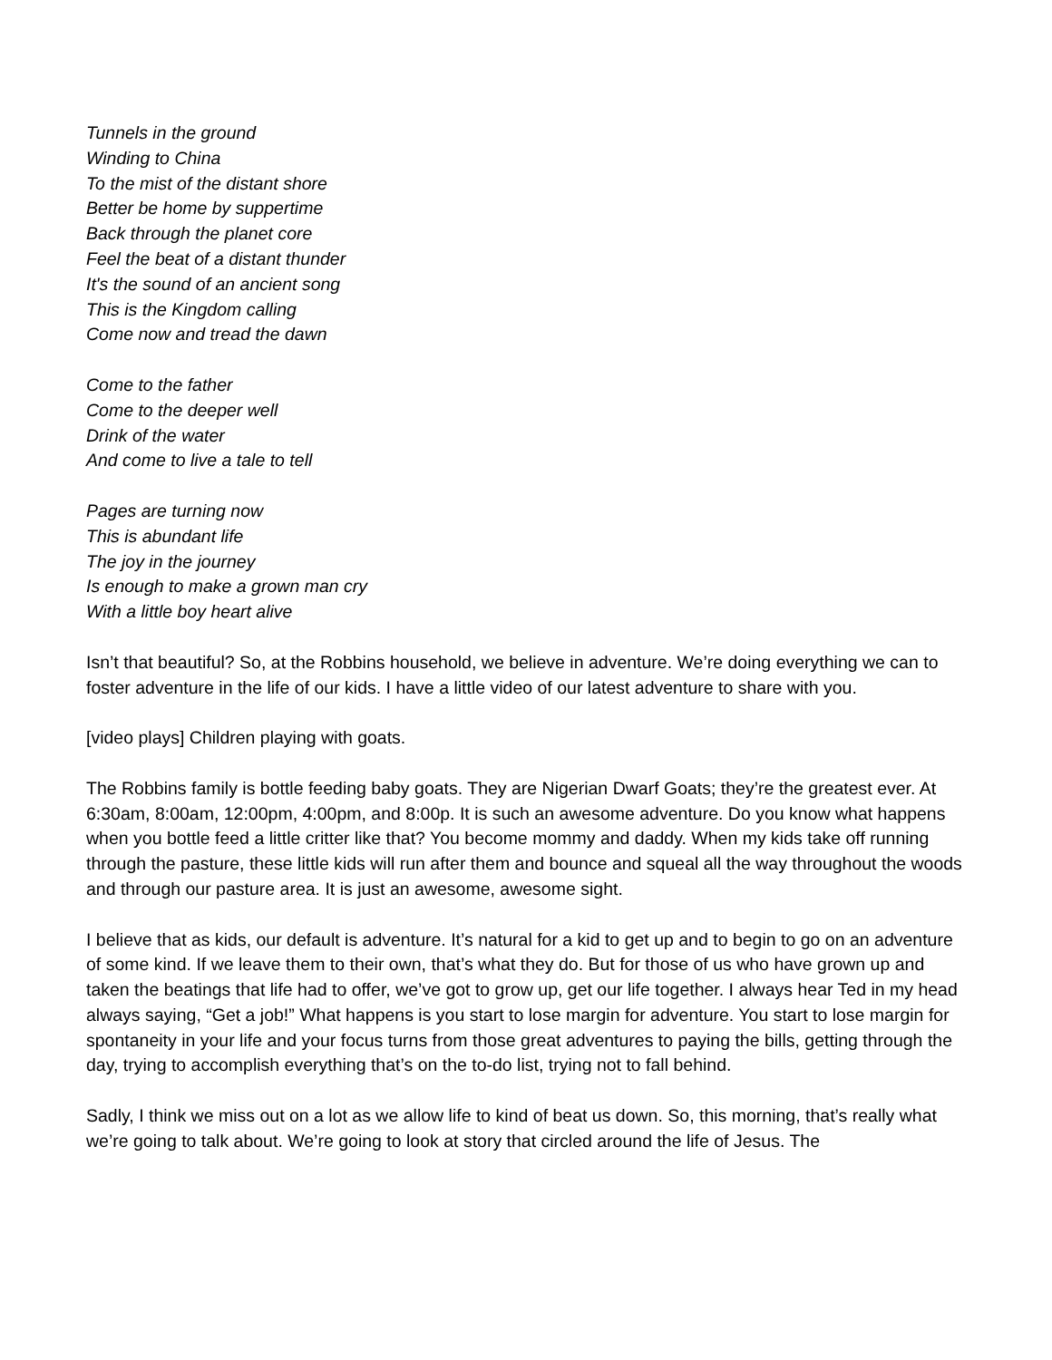Tunnels in the ground
Winding to China
To the mist of the distant shore
Better be home by suppertime
Back through the planet core
Feel the beat of a distant thunder
It's the sound of an ancient song
This is the Kingdom calling
Come now and tread the dawn
Come to the father
Come to the deeper well
Drink of the water
And come to live a tale to tell
Pages are turning now
This is abundant life
The joy in the journey
Is enough to make a grown man cry
With a little boy heart alive
Isn’t that beautiful? So, at the Robbins household, we believe in adventure. We’re doing everything we can to foster adventure in the life of our kids. I have a little video of our latest adventure to share with you.
[video plays] Children playing with goats.
The Robbins family is bottle feeding baby goats. They are Nigerian Dwarf Goats; they’re the greatest ever. At 6:30am, 8:00am, 12:00pm, 4:00pm, and 8:00p. It is such an awesome adventure. Do you know what happens when you bottle feed a little critter like that? You become mommy and daddy. When my kids take off running through the pasture, these little kids will run after them and bounce and squeal all the way throughout the woods and through our pasture area. It is just an awesome, awesome sight.
I believe that as kids, our default is adventure. It’s natural for a kid to get up and to begin to go on an adventure of some kind. If we leave them to their own, that’s what they do. But for those of us who have grown up and taken the beatings that life had to offer, we’ve got to grow up, get our life together. I always hear Ted in my head always saying, “Get a job!” What happens is you start to lose margin for adventure. You start to lose margin for spontaneity in your life and your focus turns from those great adventures to paying the bills, getting through the day, trying to accomplish everything that’s on the to-do list, trying not to fall behind.
Sadly, I think we miss out on a lot as we allow life to kind of beat us down. So, this morning, that’s really what we’re going to talk about. We’re going to look at story that circled around the life of Jesus. The